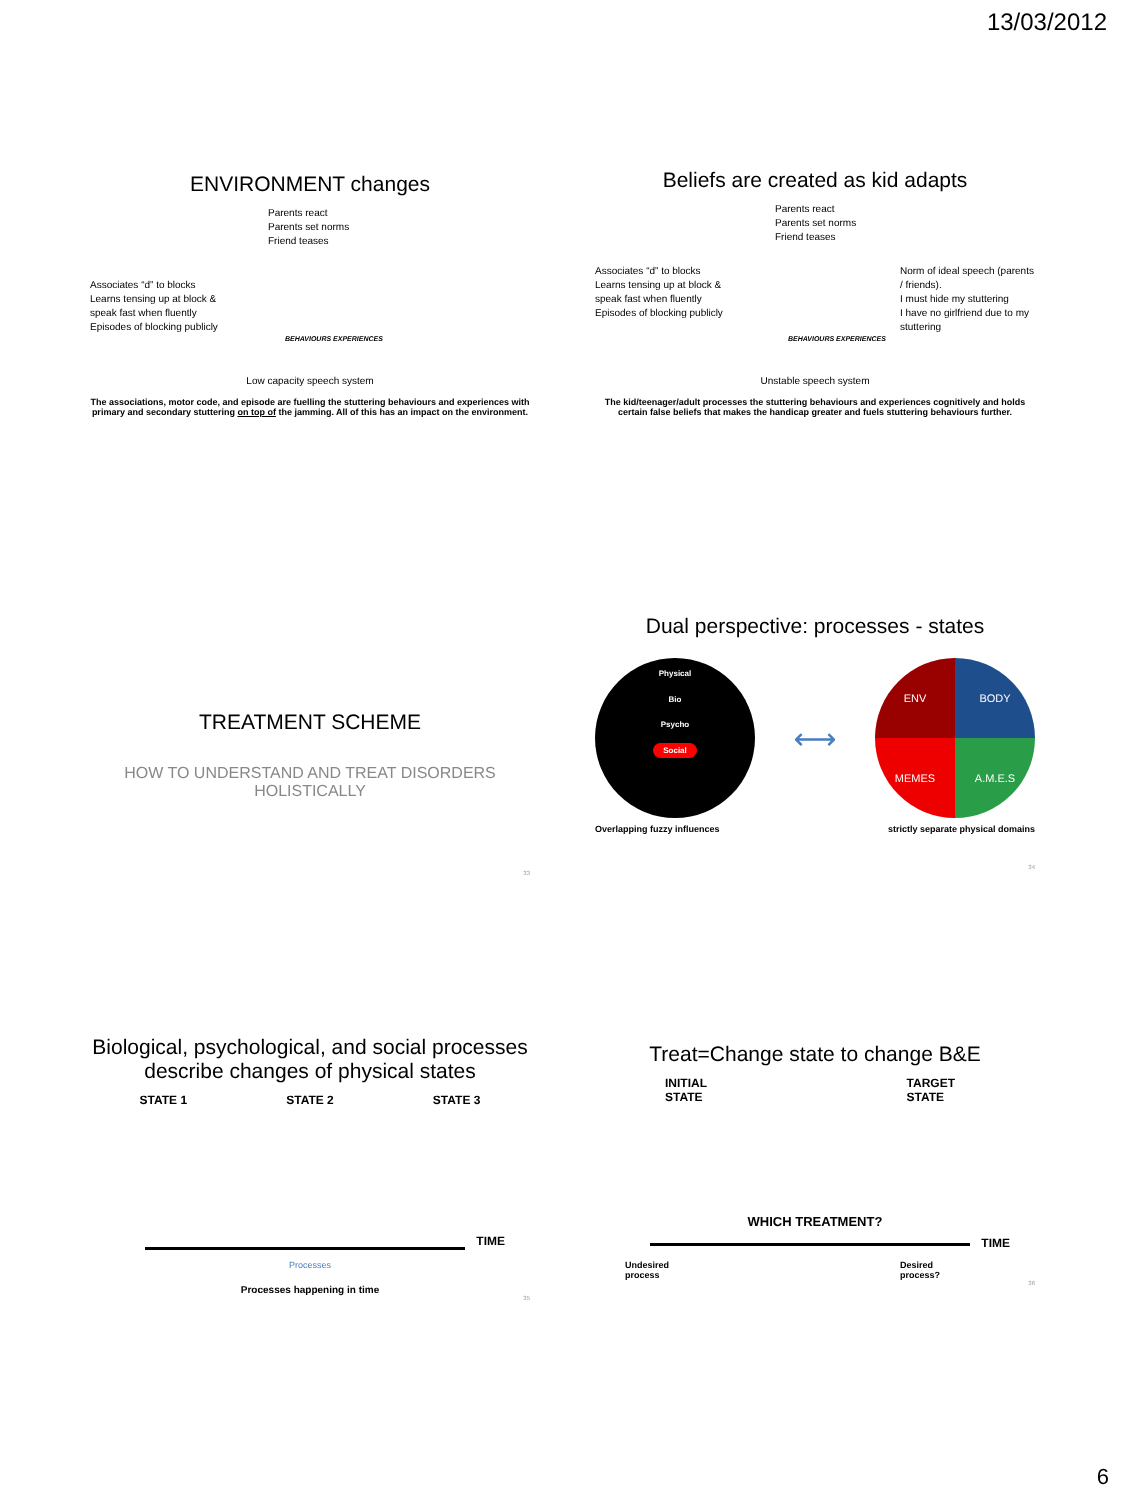13/03/2012
ENVIRONMENT changes
Parents react
Parents set norms
Friend teases
Associates “d” to blocks
Learns tensing up at block &
speak fast when fluently
Episodes of blocking publicly
BEHAVIOURS EXPERIENCES
Low capacity speech system
The associations, motor code, and episode are fuelling the stuttering behaviours and experiences with primary and secondary stuttering on top of the jamming. All of this has an impact on the environment.
Beliefs are created as kid adapts
Parents react
Parents set norms
Friend teases
Associates “d” to blocks
Learns tensing up at block &
speak fast when fluently
Episodes of blocking publicly
Norm of ideal speech (parents / friends).
I must hide my stuttering
I have no girlfriend due to my stuttering
BEHAVIOURS EXPERIENCES
Unstable speech system
The kid/teenager/adult processes the stuttering behaviours and experiences cognitively and holds certain false beliefs that makes the handicap greater and fuels stuttering behaviours further.
TREATMENT SCHEME
HOW TO UNDERSTAND AND TREAT DISORDERS HOLISTICALLY
33
Dual perspective: processes - states
Physical
Bio
Psycho
Social
⟷
ENV BODY MEMES A.M.E.S
Overlapping fuzzy influences strictly separate physical domains
34
Biological, psychological, and social processes describe changes of physical states
STATE 1 STATE 2 STATE 3
TIME
Processes
Processes happening in time
35
Treat=Change state to change B&E
INITIAL
STATE TARGET
STATE
WHICH TREATMENT?
TIME
Undesired
process Desired
process?
36
6